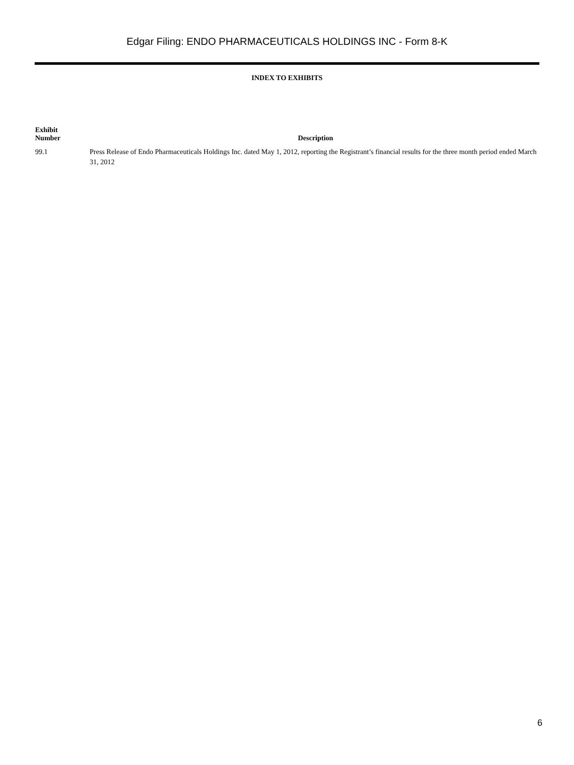Edgar Filing: ENDO PHARMACEUTICALS HOLDINGS INC - Form 8-K
INDEX TO EXHIBITS
| Exhibit Number | Description |
| --- | --- |
| 99.1 | Press Release of Endo Pharmaceuticals Holdings Inc. dated May 1, 2012, reporting the Registrant’s financial results for the three month period ended March 31, 2012 |
6